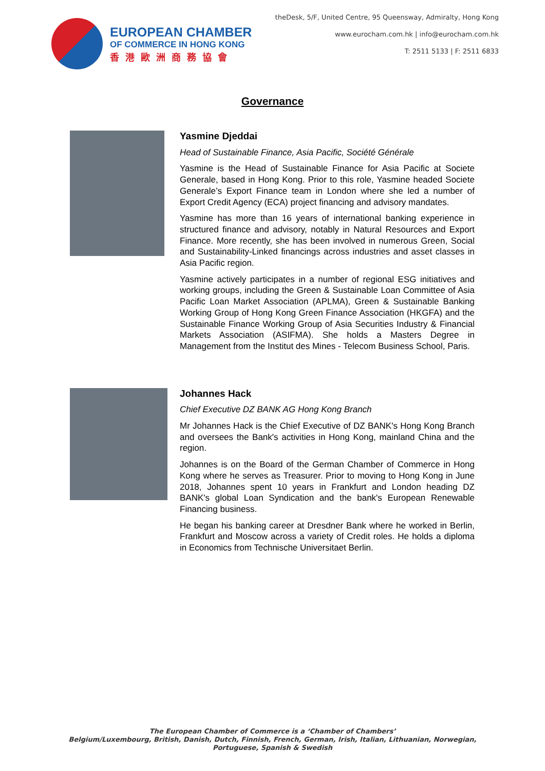EUROPEAN CHAMBER
OF COMMERCE IN HONG KONG
香港歐洲商務協會
theDesk, 5/F, United Centre, 95 Queensway, Admiralty, Hong Kong
www.eurocham.com.hk | info@eurocham.com.hk
T: 2511 5133 | F: 2511 6833
Governance
Yasmine Djeddai
Head of Sustainable Finance, Asia Pacific, Société Générale
Yasmine is the Head of Sustainable Finance for Asia Pacific at Societe Generale, based in Hong Kong. Prior to this role, Yasmine headed Societe Generale’s Export Finance team in London where she led a number of Export Credit Agency (ECA) project financing and advisory mandates.
Yasmine has more than 16 years of international banking experience in structured finance and advisory, notably in Natural Resources and Export Finance. More recently, she has been involved in numerous Green, Social and Sustainability-Linked financings across industries and asset classes in Asia Pacific region.
Yasmine actively participates in a number of regional ESG initiatives and working groups, including the Green & Sustainable Loan Committee of Asia Pacific Loan Market Association (APLMA), Green & Sustainable Banking Working Group of Hong Kong Green Finance Association (HKGFA) and the Sustainable Finance Working Group of Asia Securities Industry & Financial Markets Association (ASIFMA). She holds a Masters Degree in Management from the Institut des Mines - Telecom Business School, Paris.
Johannes Hack
Chief Executive DZ BANK AG Hong Kong Branch
Mr Johannes Hack is the Chief Executive of DZ BANK's Hong Kong Branch and oversees the Bank's activities in Hong Kong, mainland China and the region.
Johannes is on the Board of the German Chamber of Commerce in Hong Kong where he serves as Treasurer. Prior to moving to Hong Kong in June 2018, Johannes spent 10 years in Frankfurt and London heading DZ BANK's global Loan Syndication and the bank's European Renewable Financing business.
He began his banking career at Dresdner Bank where he worked in Berlin, Frankfurt and Moscow across a variety of Credit roles. He holds a diploma in Economics from Technische Universitaet Berlin.
The European Chamber of Commerce is a ‘Chamber of Chambers’
Belgium/Luxembourg, British, Danish, Dutch, Finnish, French, German, Irish, Italian, Lithuanian, Norwegian, Portuguese, Spanish & Swedish